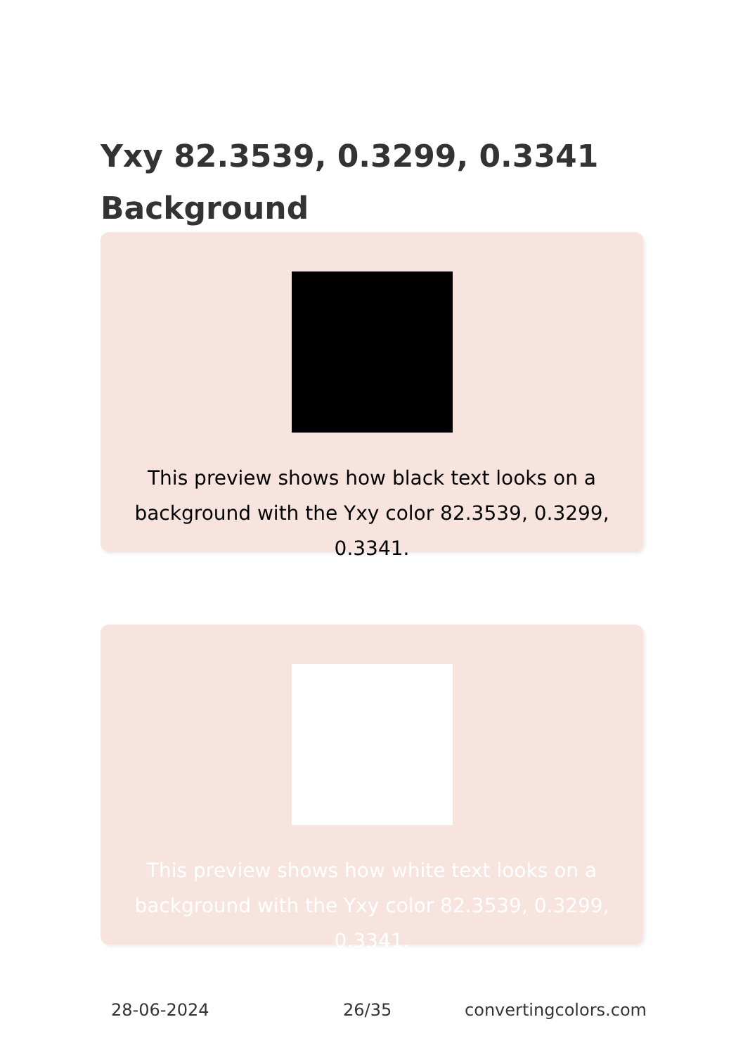Yxy 82.3539, 0.3299, 0.3341
Background
This preview shows how black text looks on a background with the Yxy color 82.3539, 0.3299, 0.3341.
This preview shows how white text looks on a background with the Yxy color 82.3539, 0.3299, 0.3341.
28-06-2024 26/35 convertingcolors.com